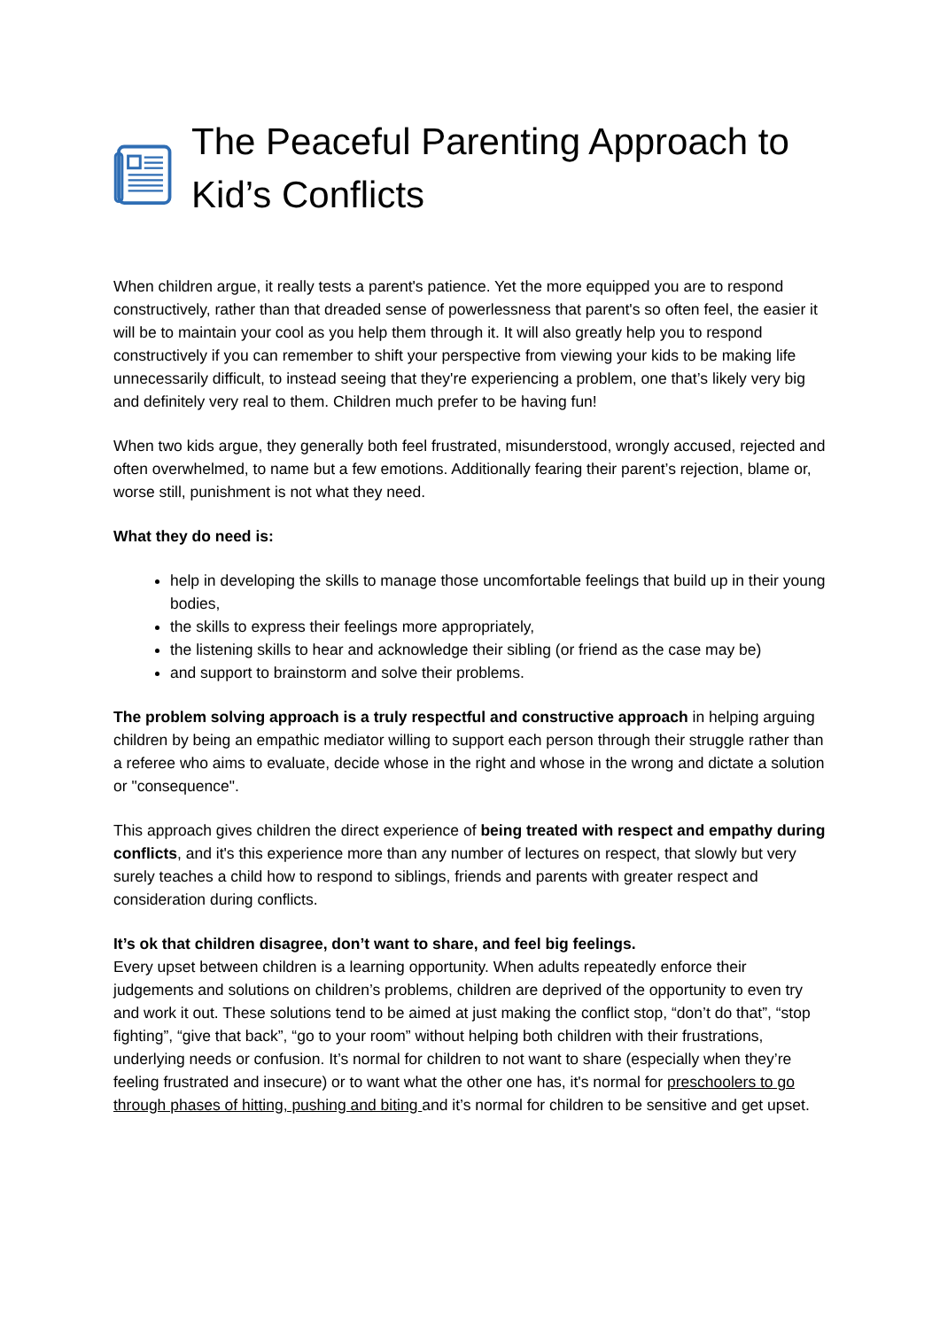The Peaceful Parenting Approach to Kid’s Conflicts
When children argue, it really tests a parent's patience. Yet the more equipped you are to respond constructively, rather than that dreaded sense of powerlessness that parent's so often feel, the easier it will be to maintain your cool as you help them through it. It will also greatly help you to respond constructively if you can remember to shift your perspective from viewing your kids to be making life unnecessarily difficult, to instead seeing that they're experiencing a problem, one that’s likely very big and definitely very real to them. Children much prefer to be having fun!
When two kids argue, they generally both feel frustrated, misunderstood, wrongly accused, rejected and often overwhelmed, to name but a few emotions. Additionally fearing their parent’s rejection, blame or, worse still, punishment is not what they need.
What they do need is:
help in developing the skills to manage those uncomfortable feelings that build up in their young bodies,
the skills to express their feelings more appropriately,
the listening skills to hear and acknowledge their sibling (or friend as the case may be)
and support to brainstorm and solve their problems.
The problem solving approach is a truly respectful and constructive approach in helping arguing children by being an empathic mediator willing to support each person through their struggle rather than a referee who aims to evaluate, decide whose in the right and whose in the wrong and dictate a solution or "consequence".
This approach gives children the direct experience of being treated with respect and empathy during conflicts, and it's this experience more than any number of lectures on respect, that slowly but very surely teaches a child how to respond to siblings, friends and parents with greater respect and consideration during conflicts.
It’s ok that children disagree, don’t want to share, and feel big feelings.
Every upset between children is a learning opportunity. When adults repeatedly enforce their judgements and solutions on children’s problems, children are deprived of the opportunity to even try and work it out. These solutions tend to be aimed at just making the conflict stop, “don’t do that”, “stop fighting”, “give that back”, “go to your room” without helping both children with their frustrations, underlying needs or confusion. It’s normal for children to not want to share (especially when they’re feeling frustrated and insecure) or to want what the other one has, it's normal for preschoolers to go through phases of hitting, pushing and biting and it’s normal for children to be sensitive and get upset.